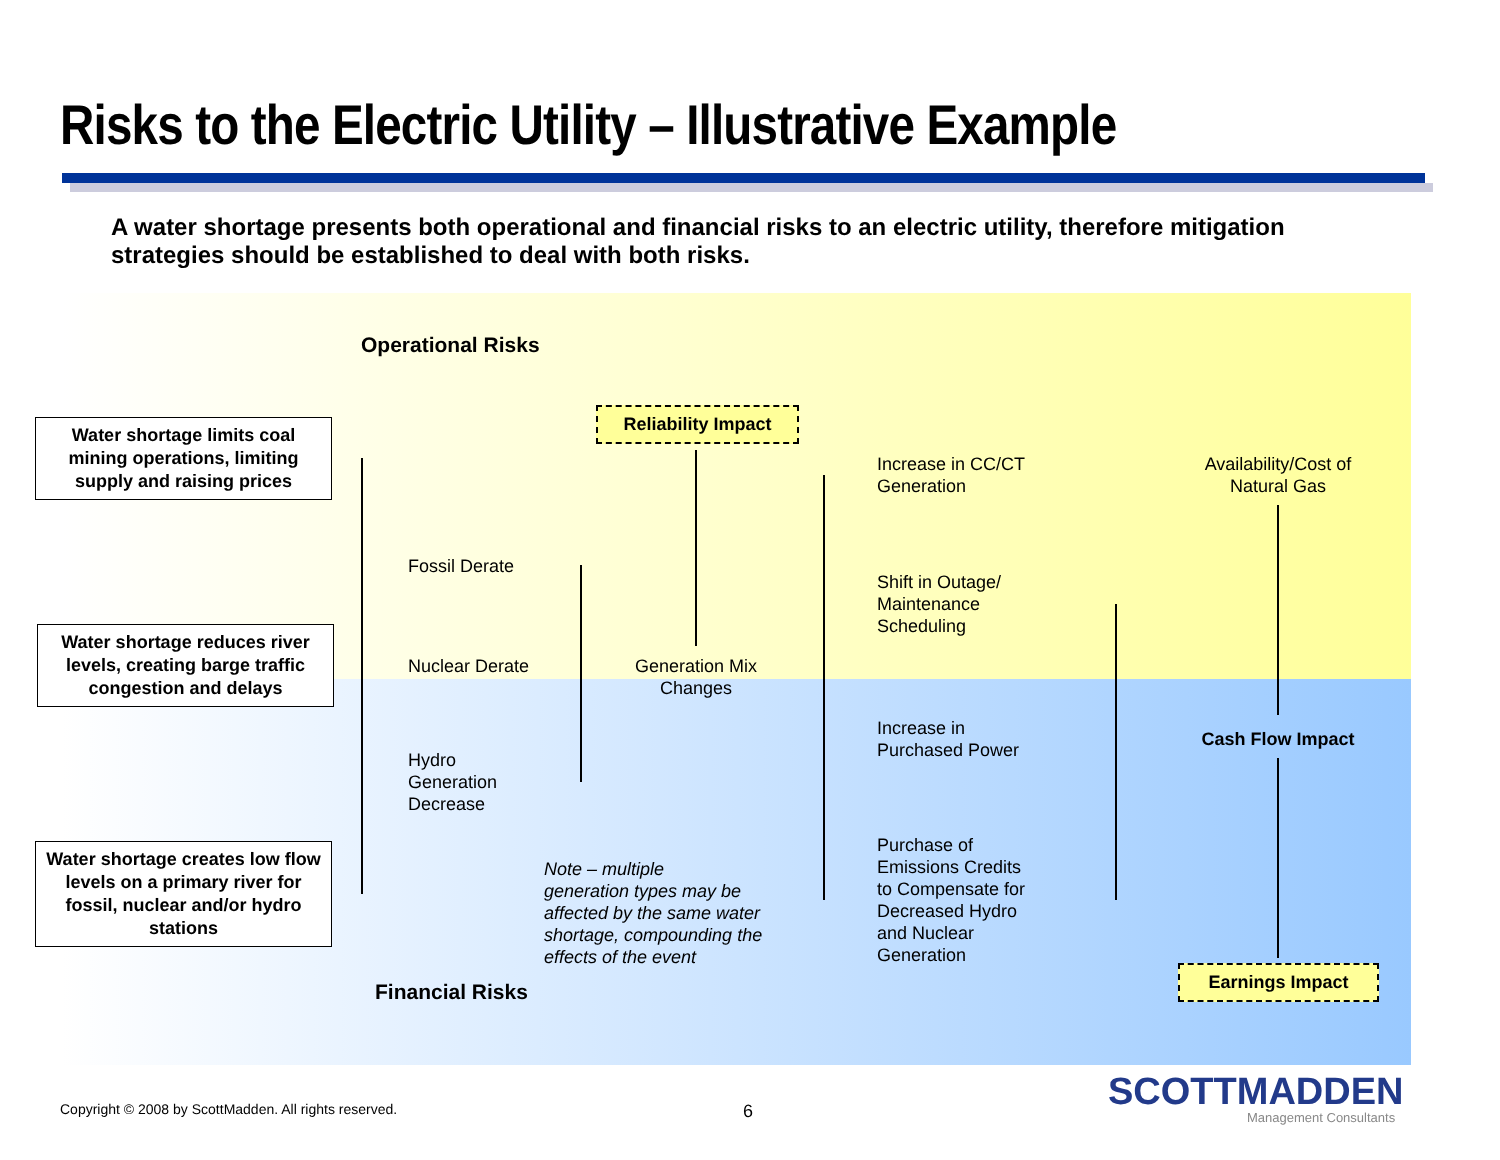Risks to the Electric Utility – Illustrative Example
A water shortage presents both operational and financial risks to an electric utility, therefore mitigation strategies should be established to deal with both risks.
Operational Risks
Water shortage limits coal mining operations, limiting supply and raising prices
Water shortage reduces river levels, creating barge traffic congestion and delays
Water shortage creates low flow levels on a primary river for fossil, nuclear and/or hydro stations
Fossil Derate
Nuclear Derate
Hydro
Generation
Decrease
Reliability Impact
Generation Mix Changes
Increase in CC/CT
Generation
Shift in Outage/
Maintenance
Scheduling
Increase in
Purchased Power
Purchase of
Emissions Credits
to Compensate for
Decreased Hydro
and Nuclear
Generation
Availability/Cost of Natural Gas
Cash Flow Impact
Earnings Impact
Note – multiple
generation types may be
affected by the same water
shortage, compounding the
effects of the event
Financial Risks
Copyright © 2008 by ScottMadden. All rights reserved.
6 SCOTTMADDEN
Management Consultants